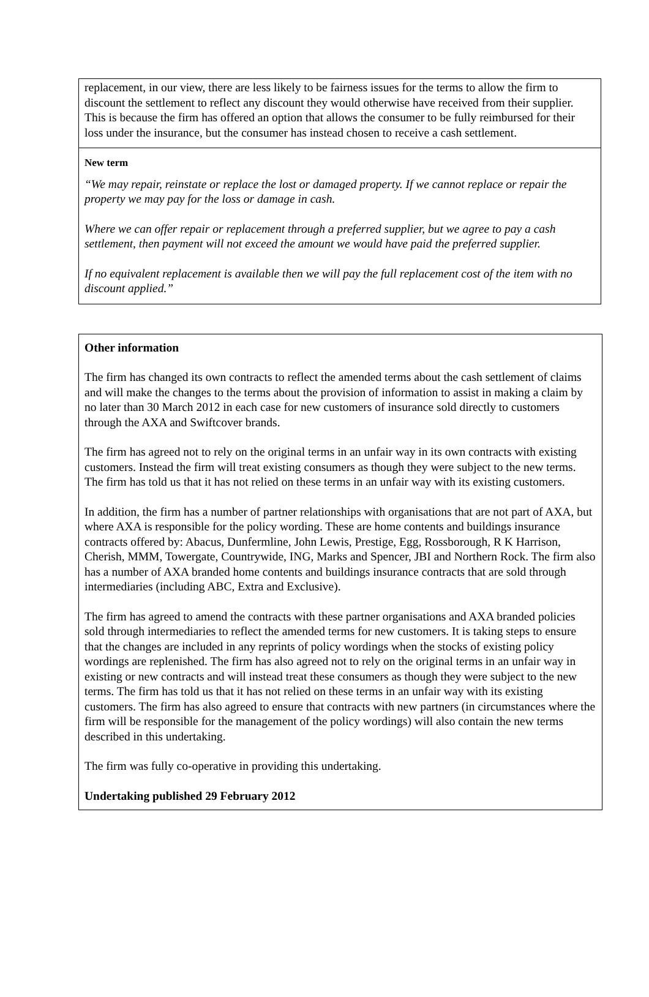replacement, in our view, there are less likely to be fairness issues for the terms to allow the firm to discount the settlement to reflect any discount they would otherwise have received from their supplier. This is because the firm has offered an option that allows the consumer to be fully reimbursed for their loss under the insurance, but the consumer has instead chosen to receive a cash settlement.
New term
“We may repair, reinstate or replace the lost or damaged property. If we cannot replace or repair the property we may pay for the loss or damage in cash.
Where we can offer repair or replacement through a preferred supplier, but we agree to pay a cash settlement, then payment will not exceed the amount we would have paid the preferred supplier.
If no equivalent replacement is available then we will pay the full replacement cost of the item with no discount applied.”
Other information
The firm has changed its own contracts to reflect the amended terms about the cash settlement of claims and will make the changes to the terms about the provision of information to assist in making a claim by no later than 30 March 2012 in each case for new customers of insurance sold directly to customers through the AXA and Swiftcover brands.
The firm has agreed not to rely on the original terms in an unfair way in its own contracts with existing customers. Instead the firm will treat existing consumers as though they were subject to the new terms. The firm has told us that it has not relied on these terms in an unfair way with its existing customers.
In addition, the firm has a number of partner relationships with organisations that are not part of AXA, but where AXA is responsible for the policy wording. These are home contents and buildings insurance contracts offered by: Abacus, Dunfermline, John Lewis, Prestige, Egg, Rossborough, R K Harrison, Cherish, MMM, Towergate, Countrywide, ING, Marks and Spencer, JBI and Northern Rock. The firm also has a number of AXA branded home contents and buildings insurance contracts that are sold through intermediaries (including ABC, Extra and Exclusive).
The firm has agreed to amend the contracts with these partner organisations and AXA branded policies sold through intermediaries to reflect the amended terms for new customers. It is taking steps to ensure that the changes are included in any reprints of policy wordings when the stocks of existing policy wordings are replenished. The firm has also agreed not to rely on the original terms in an unfair way in existing or new contracts and will instead treat these consumers as though they were subject to the new terms. The firm has told us that it has not relied on these terms in an unfair way with its existing customers. The firm has also agreed to ensure that contracts with new partners (in circumstances where the firm will be responsible for the management of the policy wordings) will also contain the new terms described in this undertaking.
The firm was fully co-operative in providing this undertaking.
Undertaking published 29 February 2012